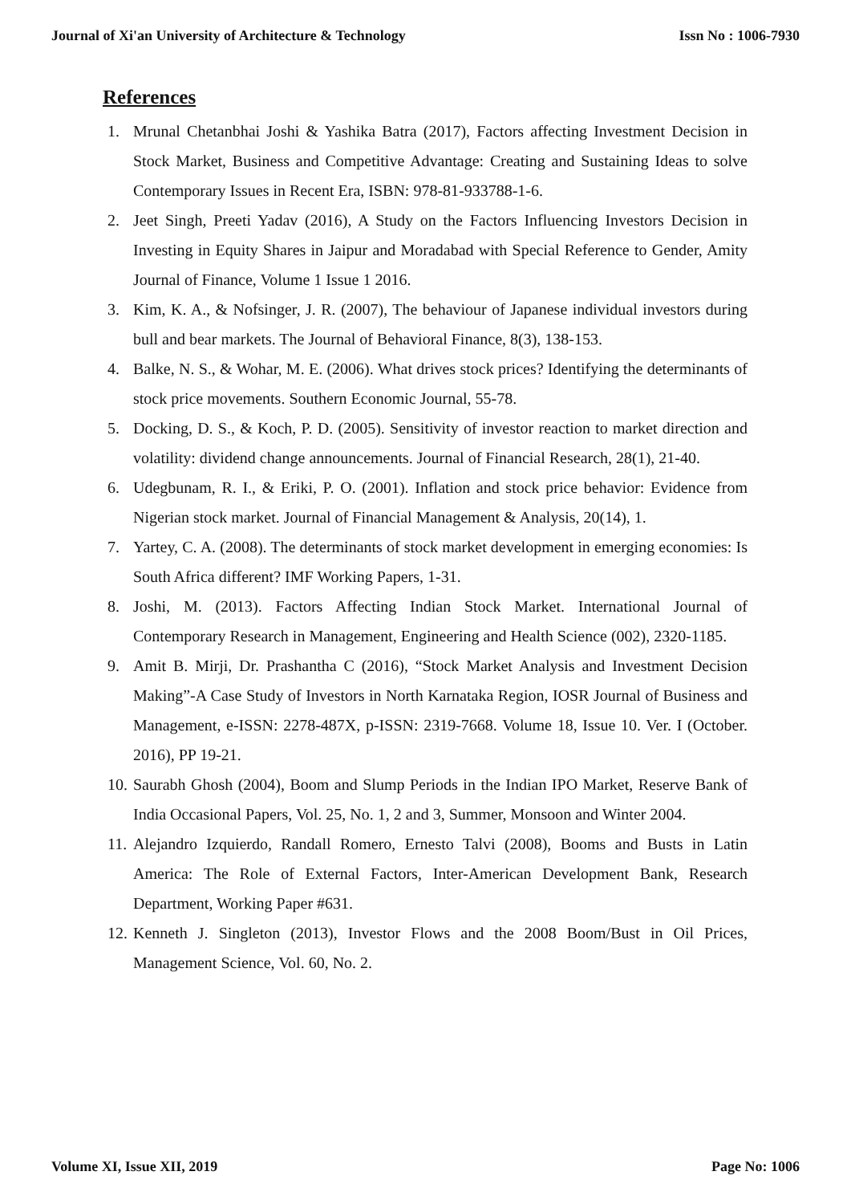Journal of Xi'an University of Architecture & Technology Issn No : 1006-7930
References
1. Mrunal Chetanbhai Joshi & Yashika Batra (2017), Factors affecting Investment Decision in Stock Market, Business and Competitive Advantage: Creating and Sustaining Ideas to solve Contemporary Issues in Recent Era, ISBN: 978-81-933788-1-6.
2. Jeet Singh, Preeti Yadav (2016), A Study on the Factors Influencing Investors Decision in Investing in Equity Shares in Jaipur and Moradabad with Special Reference to Gender, Amity Journal of Finance, Volume 1 Issue 1 2016.
3. Kim, K. A., & Nofsinger, J. R. (2007), The behaviour of Japanese individual investors during bull and bear markets. The Journal of Behavioral Finance, 8(3), 138-153.
4. Balke, N. S., & Wohar, M. E. (2006). What drives stock prices? Identifying the determinants of stock price movements. Southern Economic Journal, 55-78.
5. Docking, D. S., & Koch, P. D. (2005). Sensitivity of investor reaction to market direction and volatility: dividend change announcements. Journal of Financial Research, 28(1), 21-40.
6. Udegbunam, R. I., & Eriki, P. O. (2001). Inflation and stock price behavior: Evidence from Nigerian stock market. Journal of Financial Management & Analysis, 20(14), 1.
7. Yartey, C. A. (2008). The determinants of stock market development in emerging economies: Is South Africa different? IMF Working Papers, 1-31.
8. Joshi, M. (2013). Factors Affecting Indian Stock Market. International Journal of Contemporary Research in Management, Engineering and Health Science (002), 2320-1185.
9. Amit B. Mirji, Dr. Prashantha C (2016), “Stock Market Analysis and Investment Decision Making”-A Case Study of Investors in North Karnataka Region, IOSR Journal of Business and Management, e-ISSN: 2278-487X, p-ISSN: 2319-7668. Volume 18, Issue 10. Ver. I (October. 2016), PP 19-21.
10. Saurabh Ghosh (2004), Boom and Slump Periods in the Indian IPO Market, Reserve Bank of India Occasional Papers, Vol. 25, No. 1, 2 and 3, Summer, Monsoon and Winter 2004.
11. Alejandro Izquierdo, Randall Romero, Ernesto Talvi (2008), Booms and Busts in Latin America: The Role of External Factors, Inter-American Development Bank, Research Department, Working Paper #631.
12. Kenneth J. Singleton (2013), Investor Flows and the 2008 Boom/Bust in Oil Prices, Management Science, Vol. 60, No. 2.
Volume XI, Issue XII, 2019 Page No: 1006